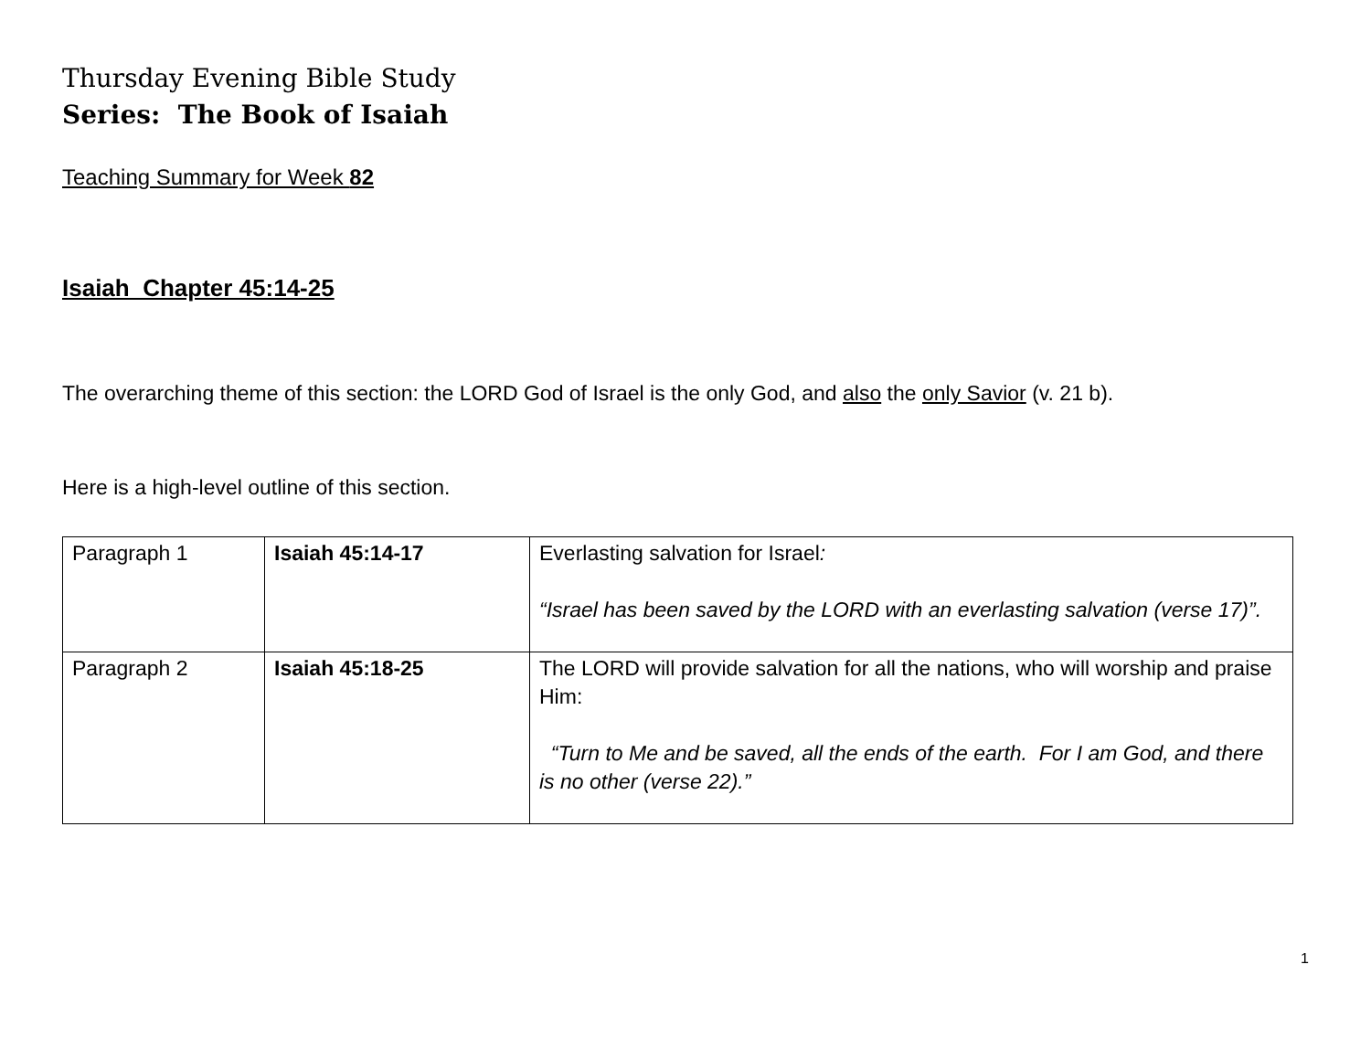Thursday Evening Bible Study
Series: The Book of Isaiah
Teaching Summary for Week 82
Isaiah Chapter 45:14-25
The overarching theme of this section: the LORD God of Israel is the only God, and also the only Savior (v. 21 b).
Here is a high-level outline of this section.
| Paragraph 1 | Isaiah 45:14-17 | Everlasting salvation for Israel : “Israel has been saved by the LORD with an everlasting salvation (verse 17)”. |
| Paragraph 2 | Isaiah 45:18-25 | The LORD will provide salvation for all the nations, who will worship and praise Him: “Turn to Me and be saved, all the ends of the earth. For I am God, and there is no other (verse 22).” |
1